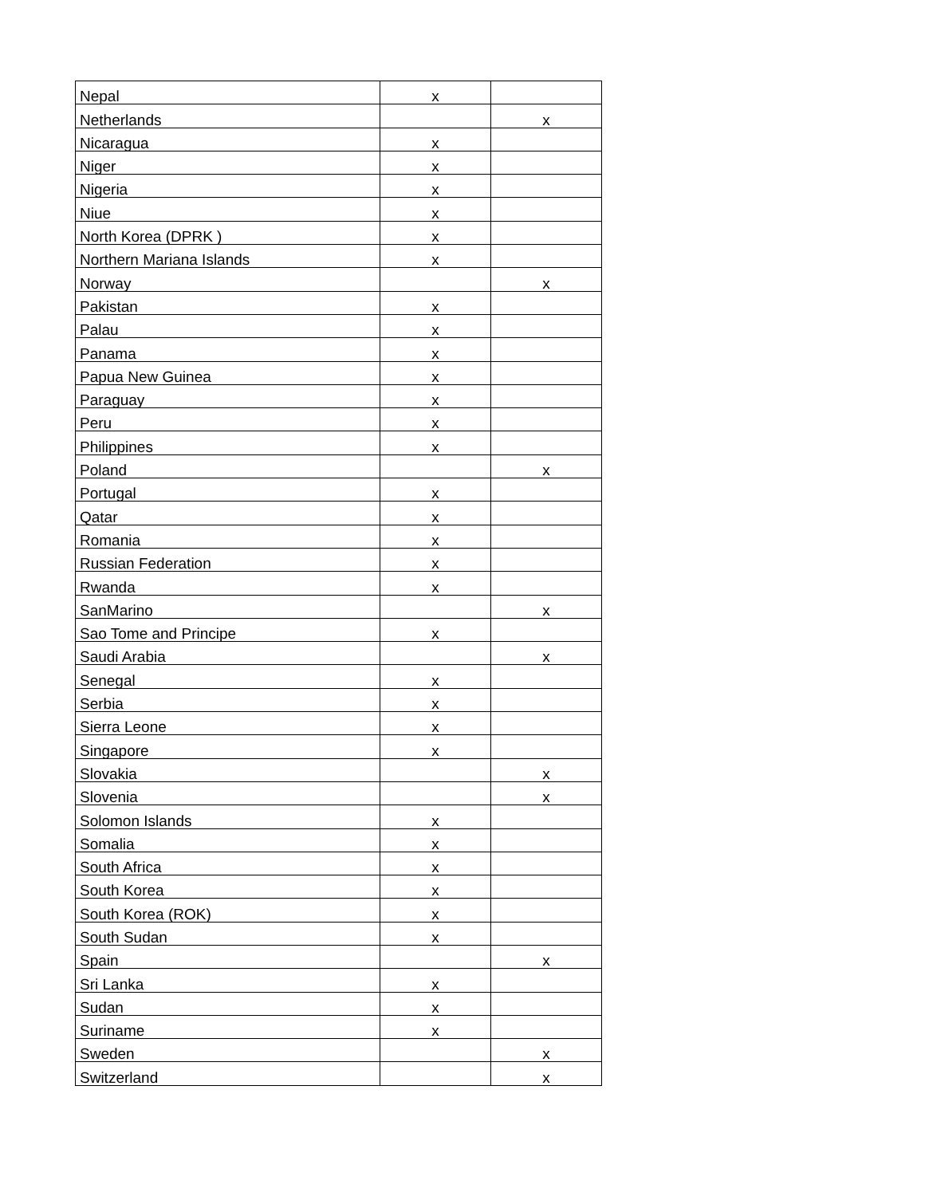| Nepal | x | |
| Netherlands | | x |
| Nicaragua | x | |
| Niger | x | |
| Nigeria | x | |
| Niue | x | |
| North Korea (DPRK ) | x | |
| Northern Mariana Islands | x | |
| Norway | | x |
| Pakistan | x | |
| Palau | x | |
| Panama | x | |
| Papua New Guinea | x | |
| Paraguay | x | |
| Peru | x | |
| Philippines | x | |
| Poland | | x |
| Portugal | x | |
| Qatar | x | |
| Romania | x | |
| Russian Federation | x | |
| Rwanda | x | |
| SanMarino | | x |
| Sao Tome and Principe | x | |
| Saudi Arabia | | x |
| Senegal | x | |
| Serbia | x | |
| Sierra Leone | x | |
| Singapore | x | |
| Slovakia | | x |
| Slovenia | | x |
| Solomon Islands | x | |
| Somalia | x | |
| South Africa | x | |
| South Korea | x | |
| South Korea (ROK) | x | |
| South Sudan | x | |
| Spain | | x |
| Sri Lanka | x | |
| Sudan | x | |
| Suriname | x | |
| Sweden | | x |
| Switzerland | | x |